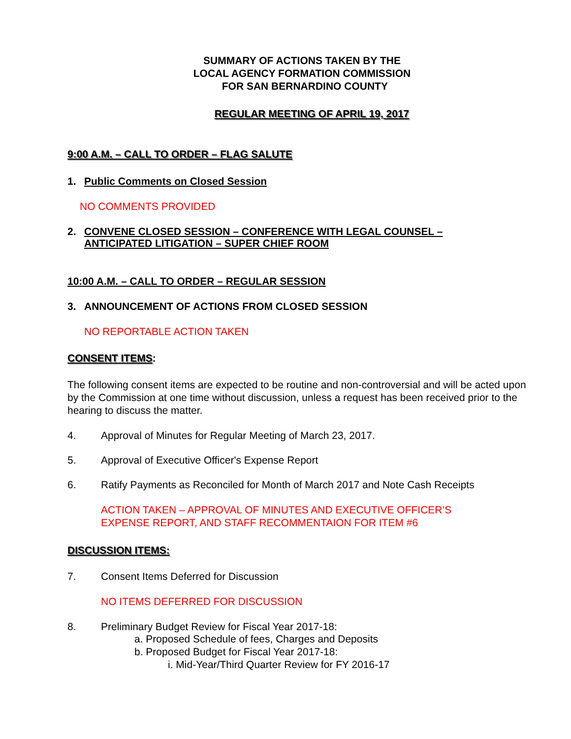SUMMARY OF ACTIONS TAKEN BY THE
LOCAL AGENCY FORMATION COMMISSION
FOR SAN BERNARDINO COUNTY
REGULAR MEETING OF APRIL 19, 2017
9:00 A.M. – CALL TO ORDER – FLAG SALUTE
1. Public Comments on Closed Session
NO COMMENTS PROVIDED
2. CONVENE CLOSED SESSION – CONFERENCE WITH LEGAL COUNSEL –
ANTICIPATED LITIGATION – SUPER CHIEF ROOM
10:00 A.M. – CALL TO ORDER – REGULAR SESSION
3. ANNOUNCEMENT OF ACTIONS FROM CLOSED SESSION
NO REPORTABLE ACTION TAKEN
CONSENT ITEMS:
The following consent items are expected to be routine and non-controversial and will be acted upon by the Commission at one time without discussion, unless a request has been received prior to the hearing to discuss the matter.
4. Approval of Minutes for Regular Meeting of March 23, 2017.
5. Approval of Executive Officer's Expense Report
6. Ratify Payments as Reconciled for Month of March 2017 and Note Cash Receipts
ACTION TAKEN – APPROVAL OF MINUTES AND EXECUTIVE OFFICER’S
EXPENSE REPORT, AND STAFF RECOMMENTAION FOR ITEM #6
DISCUSSION ITEMS:
7. Consent Items Deferred for Discussion
NO ITEMS DEFERRED FOR DISCUSSION
8. Preliminary Budget Review for Fiscal Year 2017-18:
a. Proposed Schedule of fees, Charges and Deposits
b. Proposed Budget for Fiscal Year 2017-18:
i. Mid-Year/Third Quarter Review for FY 2016-17